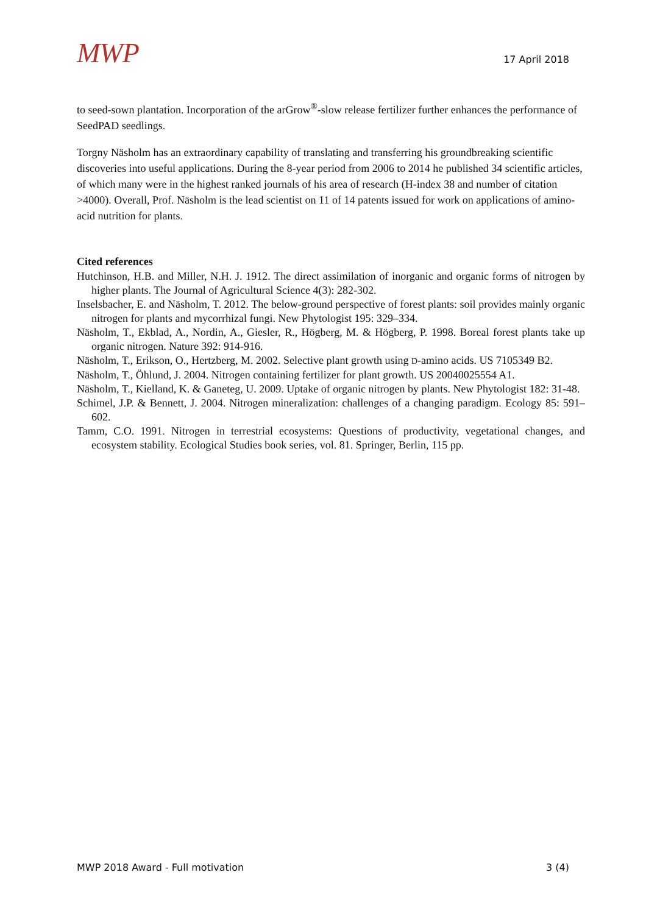MWP
17 April 2018
to seed-sown plantation. Incorporation of the arGrow<sup>®</sup>-slow release fertilizer further enhances the performance of SeedPAD seedlings.
Torgny Näsholm has an extraordinary capability of translating and transferring his groundbreaking scientific discoveries into useful applications. During the 8-year period from 2006 to 2014 he published 34 scientific articles, of which many were in the highest ranked journals of his area of research (H-index 38 and number of citation >4000). Overall, Prof. Näsholm is the lead scientist on 11 of 14 patents issued for work on applications of amino-acid nutrition for plants.
Cited references
Hutchinson, H.B. and Miller, N.H. J. 1912. The direct assimilation of inorganic and organic forms of nitrogen by higher plants. The Journal of Agricultural Science 4(3): 282-302.
Inselsbacher, E. and Näsholm, T. 2012. The below-ground perspective of forest plants: soil provides mainly organic nitrogen for plants and mycorrhizal fungi. New Phytologist 195: 329–334.
Näsholm, T., Ekblad, A., Nordin, A., Giesler, R., Högberg, M. & Högberg, P. 1998. Boreal forest plants take up organic nitrogen. Nature 392: 914-916.
Näsholm, T., Erikson, O., Hertzberg, M. 2002. Selective plant growth using D-amino acids. US 7105349 B2.
Näsholm, T., Öhlund, J. 2004. Nitrogen containing fertilizer for plant growth. US 20040025554 A1.
Näsholm, T., Kielland, K. & Ganeteg, U. 2009. Uptake of organic nitrogen by plants. New Phytologist 182: 31-48.
Schimel, J.P. & Bennett, J. 2004. Nitrogen mineralization: challenges of a changing paradigm. Ecology 85: 591–602.
Tamm, C.O. 1991. Nitrogen in terrestrial ecosystems: Questions of productivity, vegetational changes, and ecosystem stability. Ecological Studies book series, vol. 81. Springer, Berlin, 115 pp.
MWP 2018 Award - Full motivation 3 (4)